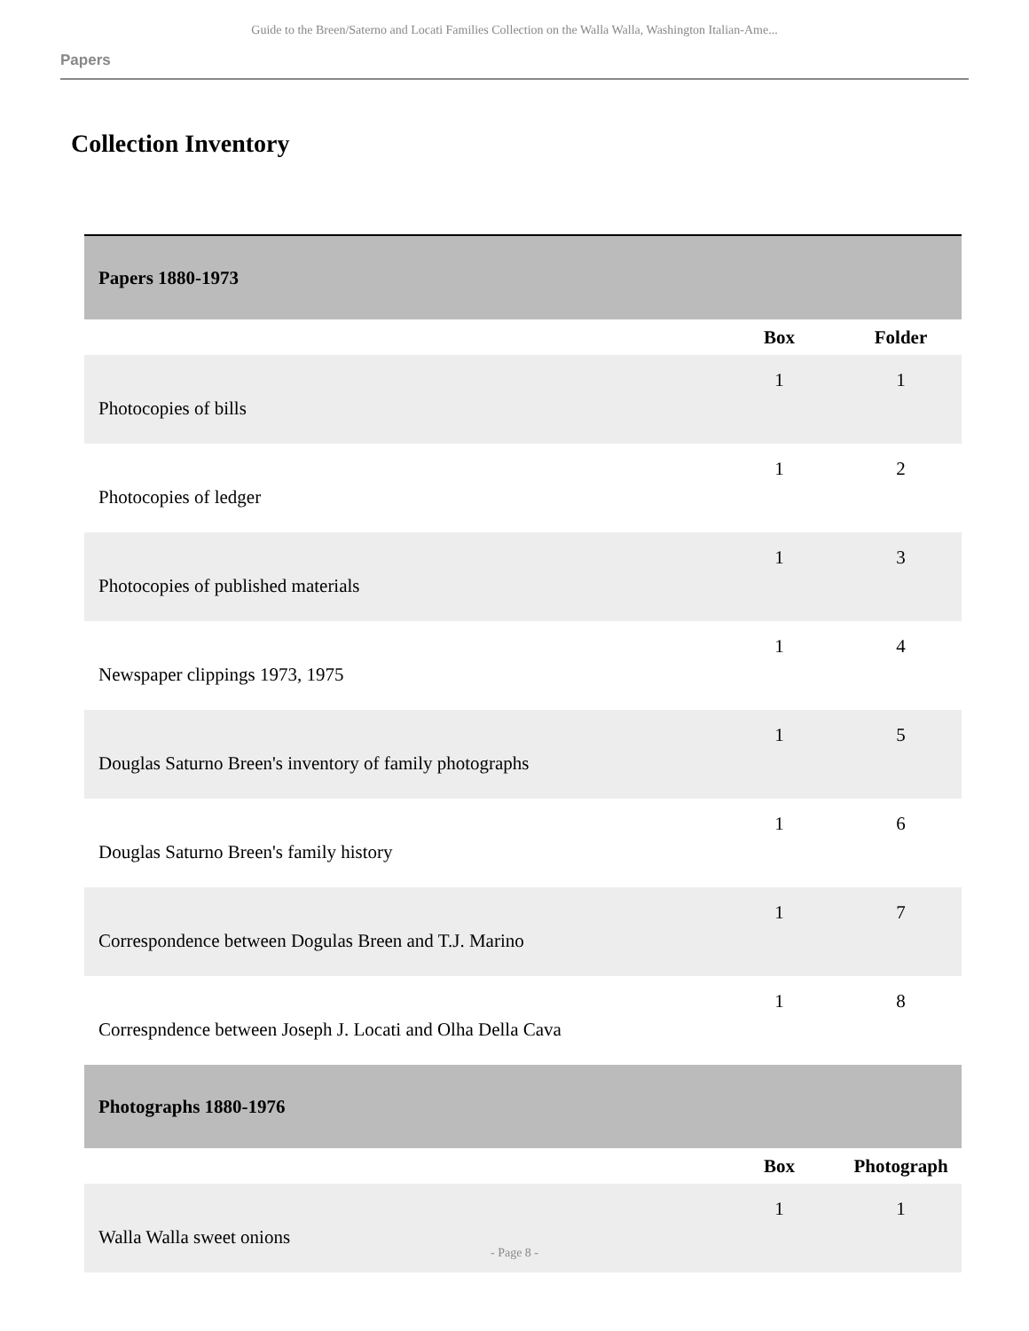Guide to the Breen/Saterno and Locati Families Collection on the Walla Walla, Washington Italian-Ame...
Papers
Collection Inventory
| Papers 1880-1973 | | |
| | Box | Folder |
| Photocopies of bills | 1 | 1 |
| Photocopies of ledger | 1 | 2 |
| Photocopies of published materials | 1 | 3 |
| Newspaper clippings 1973, 1975 | 1 | 4 |
| Douglas Saturno Breen's inventory of family photographs | 1 | 5 |
| Douglas Saturno Breen's family history | 1 | 6 |
| Correspondence between Dogulas Breen and T.J. Marino | 1 | 7 |
| Correspndence between Joseph J. Locati and Olha Della Cava | 1 | 8 |
| Photographs 1880-1976 | | |
| | Box | Photograph |
| Walla Walla sweet onions | 1 | 1 |
- Page 8 -